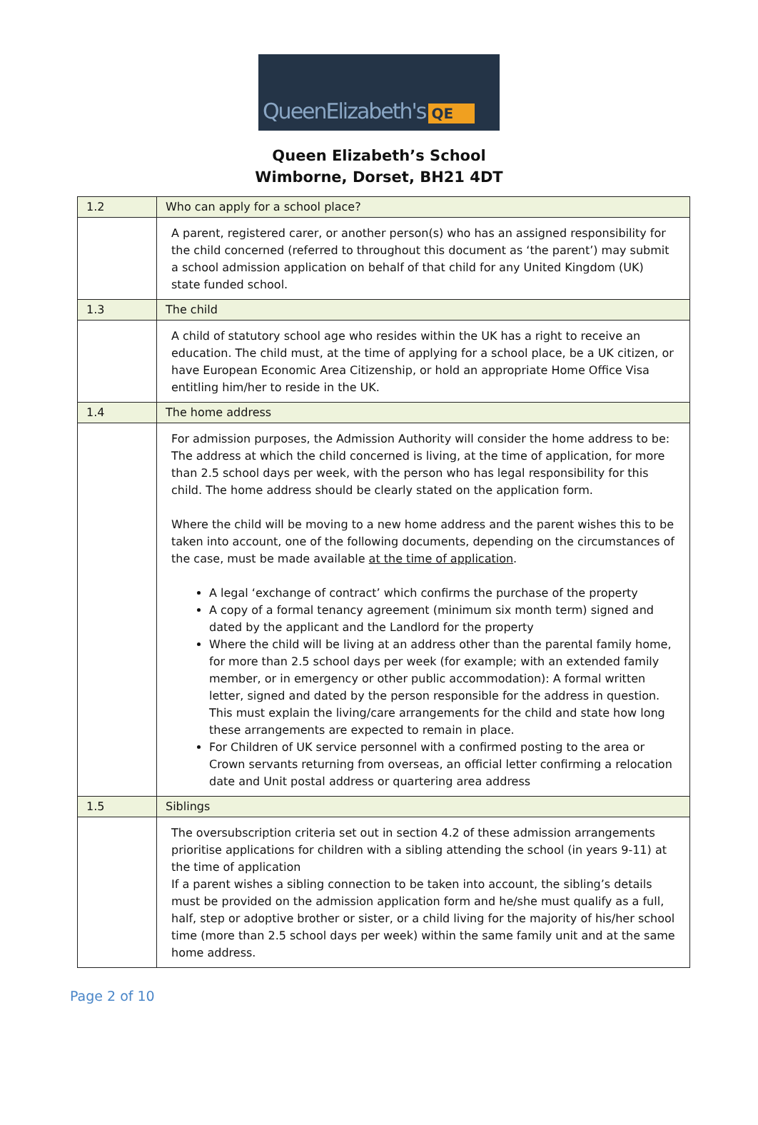QueenElizabeth's QE
Queen Elizabeth’s School
Wimborne, Dorset, BH21 4DT
| 1.2 | Who can apply for a school place? |
| | A parent, registered carer, or another person(s) who has an assigned responsibility for the child concerned (referred to throughout this document as ‘the parent’) may submit a school admission application on behalf of that child for any United Kingdom (UK) state funded school. |
| 1.3 | The child |
| | A child of statutory school age who resides within the UK has a right to receive an education. The child must, at the time of applying for a school place, be a UK citizen, or have European Economic Area Citizenship, or hold an appropriate Home Office Visa entitling him/her to reside in the UK. |
| 1.4 | The home address |
| | For admission purposes, the Admission Authority will consider the home address to be: The address at which the child concerned is living, at the time of application, for more than 2.5 school days per week, with the person who has legal responsibility for this child. The home address should be clearly stated on the application form. Where the child will be moving to a new home address and the parent wishes this to be taken into account, one of the following documents, depending on the circumstances of the case, must be made available at the time of application . A legal ‘exchange of contract’ which confirms the purchase of the property A copy of a formal tenancy agreement (minimum six month term) signed and dated by the applicant and the Landlord for the property Where the child will be living at an address other than the parental family home, for more than 2.5 school days per week (for example; with an extended family member, or in emergency or other public accommodation): A formal written letter, signed and dated by the person responsible for the address in question. This must explain the living/care arrangements for the child and state how long these arrangements are expected to remain in place. For Children of UK service personnel with a confirmed posting to the area or Crown servants returning from overseas, an official letter confirming a relocation date and Unit postal address or quartering area address |
| 1.5 | Siblings |
| | The oversubscription criteria set out in section 4.2 of these admission arrangements prioritise applications for children with a sibling attending the school (in years 9-11) at the time of application If a parent wishes a sibling connection to be taken into account, the sibling’s details must be provided on the admission application form and he/she must qualify as a full, half, step or adoptive brother or sister, or a child living for the majority of his/her school time (more than 2.5 school days per week) within the same family unit and at the same home address. |
Page 2 of 10